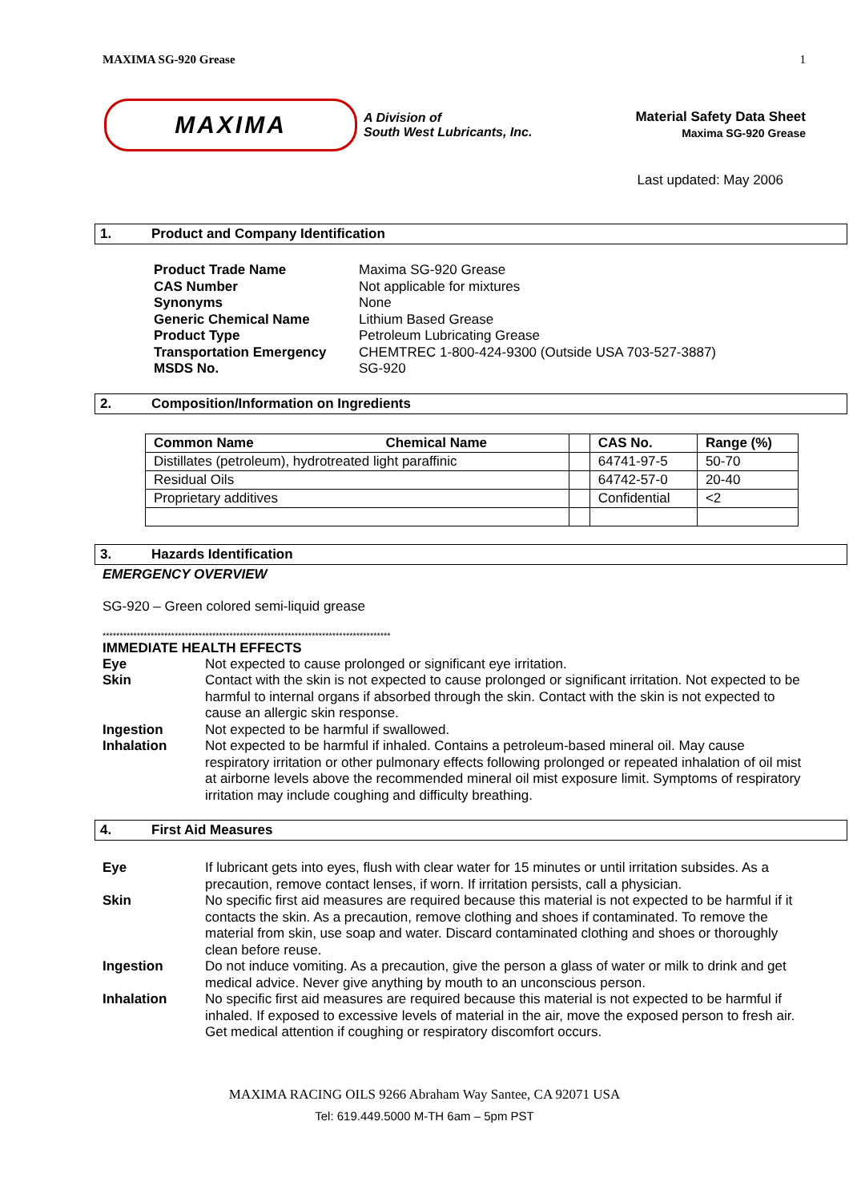MAXIMA SG-920 Grease 1
MAXIMA
A Division of
South West Lubricants, Inc.
Material Safety Data Sheet
Maxima SG-920 Grease
Last updated: May 2006
1. Product and Company Identification
Product Trade Name Maxima SG-920 Grease CAS Number Not applicable for mixtures Synonyms None Generic Chemical Name Lithium Based Grease Product Type Petroleum Lubricating Grease Transportation Emergency CHEMTREC 1-800-424-9300 (Outside USA 703-527-3887) MSDS No. SG-920
2. Composition/Information on Ingredients
| Common Name Chemical Name | | CAS No. | Range (%) |
| --- | --- | --- | --- |
| Distillates (petroleum), hydrotreated light paraffinic | | 64741-97-5 | 50-70 |
| Residual Oils | | 64742-57-0 | 20-40 |
| Proprietary additives | | Confidential | <2 |
3. Hazards Identification
EMERGENCY OVERVIEW
SG-920 – Green colored semi-liquid grease
************************************************************************************
IMMEDIATE HEALTH EFFECTS
Eye Not expected to cause prolonged or significant eye irritation. Skin Contact with the skin is not expected to cause prolonged or significant irritation. Not expected to be harmful to internal organs if absorbed through the skin. Contact with the skin is not expected to cause an allergic skin response. Ingestion Not expected to be harmful if swallowed. Inhalation Not expected to be harmful if inhaled. Contains a petroleum-based mineral oil. May cause respiratory irritation or other pulmonary effects following prolonged or repeated inhalation of oil mist at airborne levels above the recommended mineral oil mist exposure limit. Symptoms of respiratory irritation may include coughing and difficulty breathing.
4. First Aid Measures
Eye If lubricant gets into eyes, flush with clear water for 15 minutes or until irritation subsides. As a precaution, remove contact lenses, if worn. If irritation persists, call a physician. Skin No specific first aid measures are required because this material is not expected to be harmful if it contacts the skin. As a precaution, remove clothing and shoes if contaminated. To remove the material from skin, use soap and water. Discard contaminated clothing and shoes or thoroughly clean before reuse. Ingestion Do not induce vomiting. As a precaution, give the person a glass of water or milk to drink and get medical advice. Never give anything by mouth to an unconscious person. Inhalation No specific first aid measures are required because this material is not expected to be harmful if inhaled. If exposed to excessive levels of material in the air, move the exposed person to fresh air. Get medical attention if coughing or respiratory discomfort occurs.
MAXIMA RACING OILS 9266 Abraham Way Santee, CA 92071 USA
Tel: 619.449.5000 M-TH 6am – 5pm PST